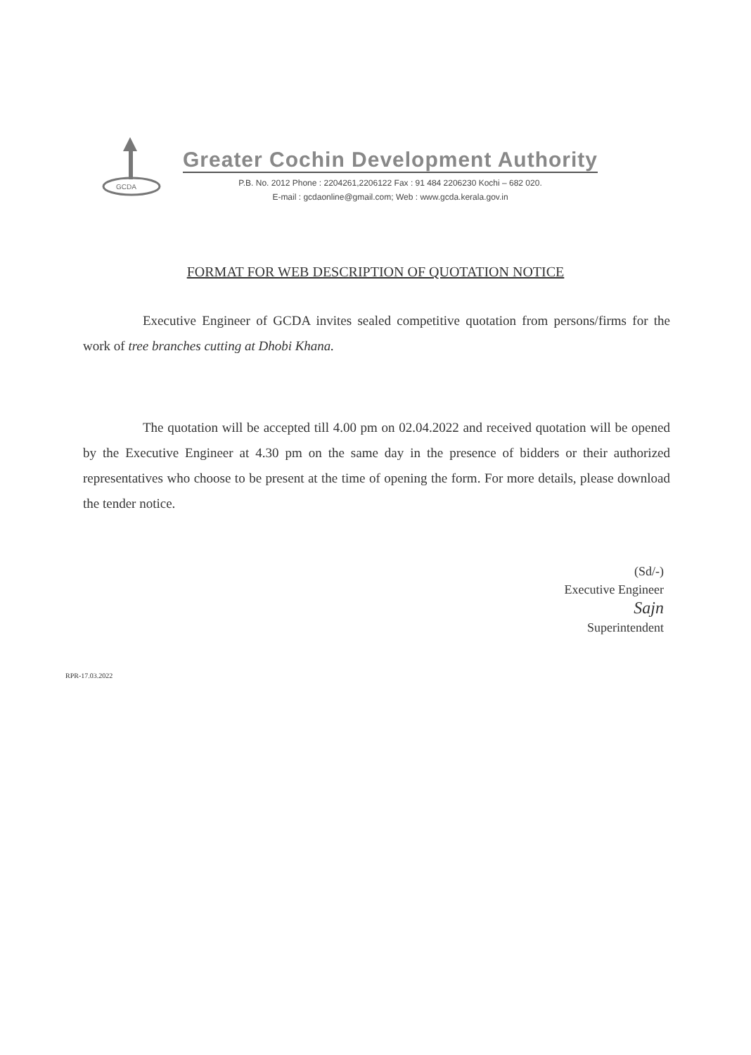GCDA
Greater Cochin Development Authority
P.B. No. 2012 Phone : 2204261,2206122 Fax : 91 484 2206230 Kochi – 682 020.
E-mail : gcdaonline@gmail.com; Web : www.gcda.kerala.gov.in
FORMAT FOR WEB DESCRIPTION OF QUOTATION NOTICE
Executive Engineer of GCDA invites sealed competitive quotation from persons/firms for the work of tree branches cutting at Dhobi Khana.
The quotation will be accepted till 4.00 pm on 02.04.2022 and received quotation will be opened by the Executive Engineer at 4.30 pm on the same day in the presence of bidders or their authorized representatives who choose to be present at the time of opening the form. For more details, please download the tender notice.
(Sd/-)
Executive Engineer
Sajn
Superintendent
RPR-17.03.2022